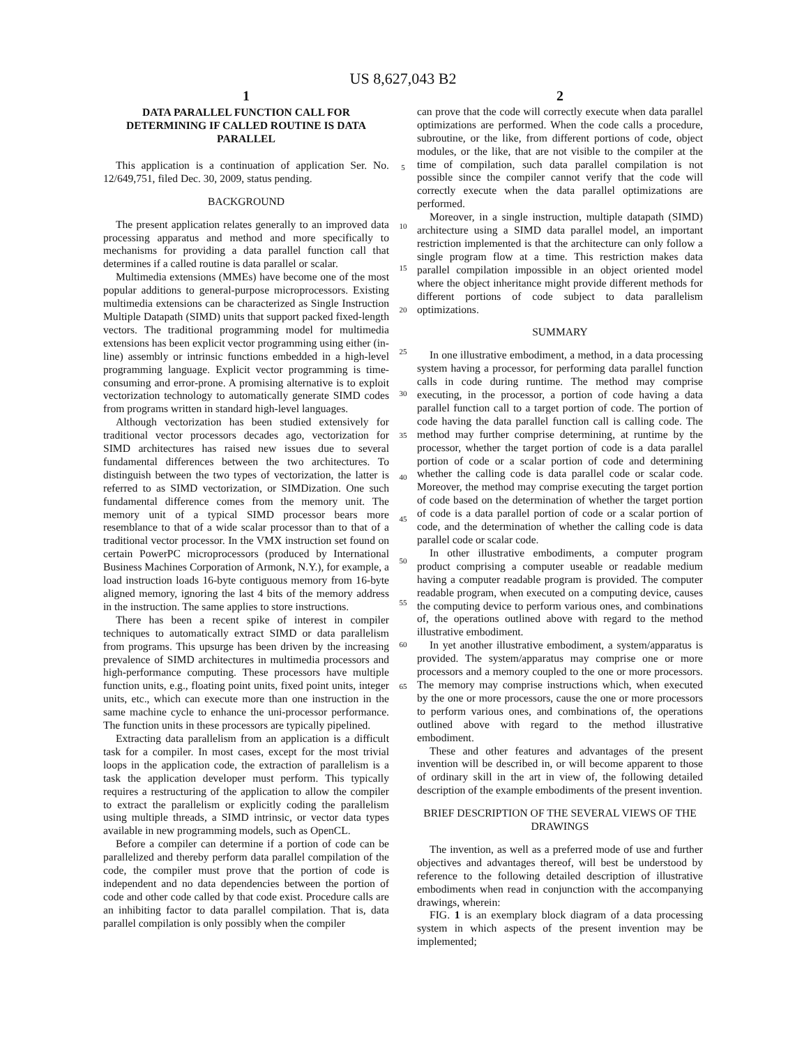US 8,627,043 B2
1
DATA PARALLEL FUNCTION CALL FOR DETERMINING IF CALLED ROUTINE IS DATA PARALLEL
This application is a continuation of application Ser. No. 12/649,751, filed Dec. 30, 2009, status pending.
BACKGROUND
The present application relates generally to an improved data processing apparatus and method and more specifically to mechanisms for providing a data parallel function call that determines if a called routine is data parallel or scalar.
Multimedia extensions (MMEs) have become one of the most popular additions to general-purpose microprocessors. Existing multimedia extensions can be characterized as Single Instruction Multiple Datapath (SIMD) units that support packed fixed-length vectors. The traditional programming model for multimedia extensions has been explicit vector programming using either (in-line) assembly or intrinsic functions embedded in a high-level programming language. Explicit vector programming is time-consuming and error-prone. A promising alternative is to exploit vectorization technology to automatically generate SIMD codes from programs written in standard high-level languages.
Although vectorization has been studied extensively for traditional vector processors decades ago, vectorization for SIMD architectures has raised new issues due to several fundamental differences between the two architectures. To distinguish between the two types of vectorization, the latter is referred to as SIMD vectorization, or SIMDization. One such fundamental difference comes from the memory unit. The memory unit of a typical SIMD processor bears more resemblance to that of a wide scalar processor than to that of a traditional vector processor. In the VMX instruction set found on certain PowerPC microprocessors (produced by International Business Machines Corporation of Armonk, N.Y.), for example, a load instruction loads 16-byte contiguous memory from 16-byte aligned memory, ignoring the last 4 bits of the memory address in the instruction. The same applies to store instructions.
There has been a recent spike of interest in compiler techniques to automatically extract SIMD or data parallelism from programs. This upsurge has been driven by the increasing prevalence of SIMD architectures in multimedia processors and high-performance computing. These processors have multiple function units, e.g., floating point units, fixed point units, integer units, etc., which can execute more than one instruction in the same machine cycle to enhance the uni-processor performance. The function units in these processors are typically pipelined.
Extracting data parallelism from an application is a difficult task for a compiler. In most cases, except for the most trivial loops in the application code, the extraction of parallelism is a task the application developer must perform. This typically requires a restructuring of the application to allow the compiler to extract the parallelism or explicitly coding the parallelism using multiple threads, a SIMD intrinsic, or vector data types available in new programming models, such as OpenCL.
Before a compiler can determine if a portion of code can be parallelized and thereby perform data parallel compilation of the code, the compiler must prove that the portion of code is independent and no data dependencies between the portion of code and other code called by that code exist. Procedure calls are an inhibiting factor to data parallel compilation. That is, data parallel compilation is only possibly when the compiler
5
10
15
20
25
30
35
40
45
50
55
60
65
2
can prove that the code will correctly execute when data parallel optimizations are performed. When the code calls a procedure, subroutine, or the like, from different portions of code, object modules, or the like, that are not visible to the compiler at the time of compilation, such data parallel compilation is not possible since the compiler cannot verify that the code will correctly execute when the data parallel optimizations are performed.
Moreover, in a single instruction, multiple datapath (SIMD) architecture using a SIMD data parallel model, an important restriction implemented is that the architecture can only follow a single program flow at a time. This restriction makes data parallel compilation impossible in an object oriented model where the object inheritance might provide different methods for different portions of code subject to data parallelism optimizations.
SUMMARY
In one illustrative embodiment, a method, in a data processing system having a processor, for performing data parallel function calls in code during runtime. The method may comprise executing, in the processor, a portion of code having a data parallel function call to a target portion of code. The portion of code having the data parallel function call is calling code. The method may further comprise determining, at runtime by the processor, whether the target portion of code is a data parallel portion of code or a scalar portion of code and determining whether the calling code is data parallel code or scalar code. Moreover, the method may comprise executing the target portion of code based on the determination of whether the target portion of code is a data parallel portion of code or a scalar portion of code, and the determination of whether the calling code is data parallel code or scalar code.
In other illustrative embodiments, a computer program product comprising a computer useable or readable medium having a computer readable program is provided. The computer readable program, when executed on a computing device, causes the computing device to perform various ones, and combinations of, the operations outlined above with regard to the method illustrative embodiment.
In yet another illustrative embodiment, a system/apparatus is provided. The system/apparatus may comprise one or more processors and a memory coupled to the one or more processors. The memory may comprise instructions which, when executed by the one or more processors, cause the one or more processors to perform various ones, and combinations of, the operations outlined above with regard to the method illustrative embodiment.
These and other features and advantages of the present invention will be described in, or will become apparent to those of ordinary skill in the art in view of, the following detailed description of the example embodiments of the present invention.
BRIEF DESCRIPTION OF THE SEVERAL VIEWS OF THE DRAWINGS
The invention, as well as a preferred mode of use and further objectives and advantages thereof, will best be understood by reference to the following detailed description of illustrative embodiments when read in conjunction with the accompanying drawings, wherein:
FIG. 1 is an exemplary block diagram of a data processing system in which aspects of the present invention may be implemented;